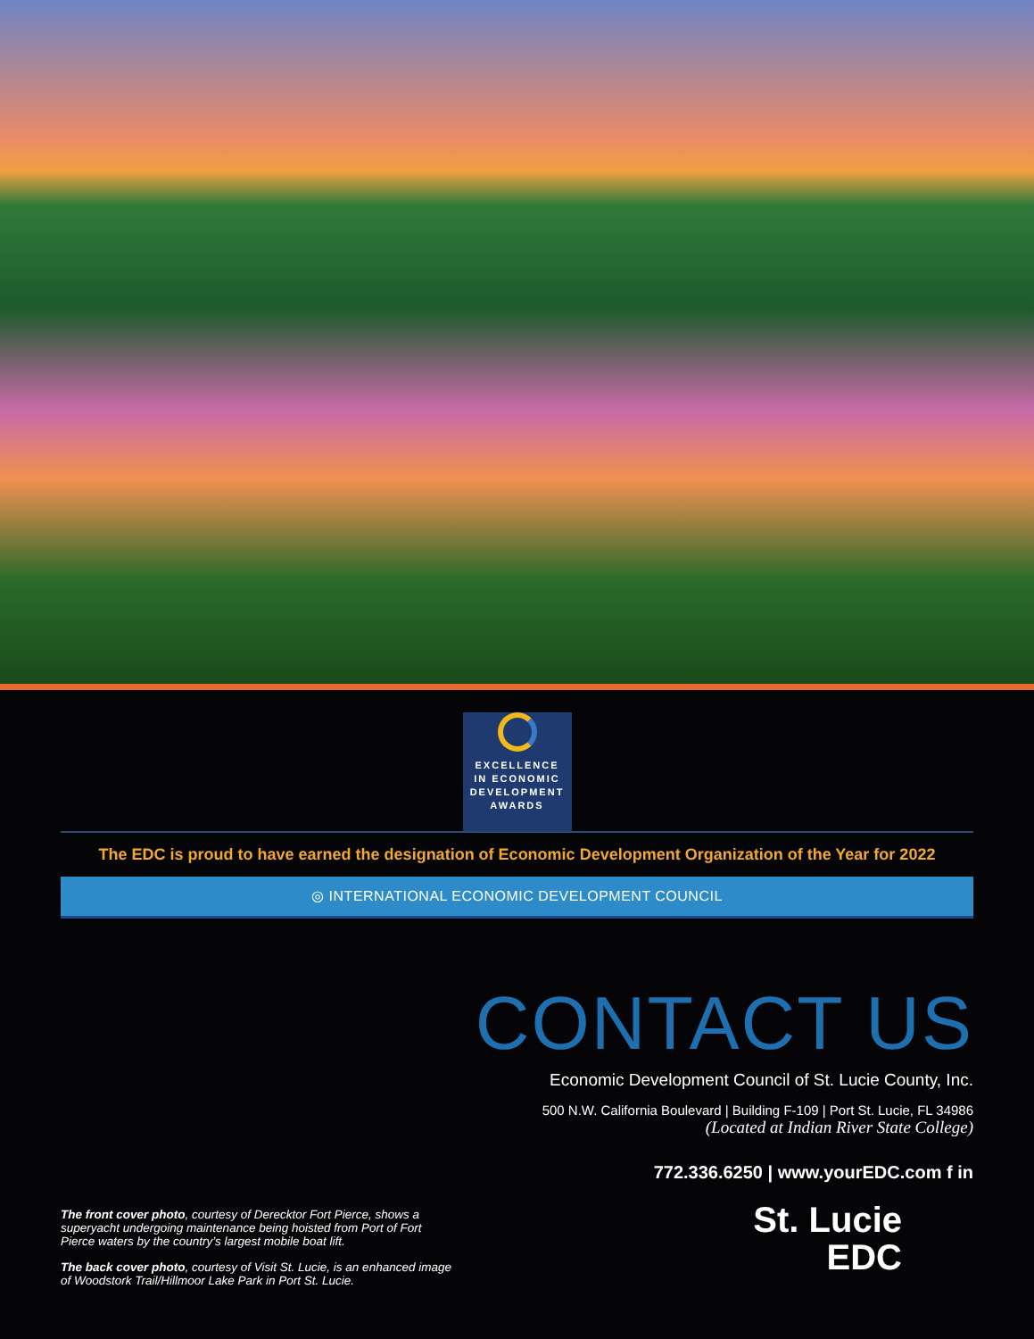EXCELLENCE
IN ECONOMIC
DEVELOPMENT
AWARDS
The EDC is proud to have earned the designation of Economic Development Organization of the Year for 2022
◎ INTERNATIONAL ECONOMIC DEVELOPMENT COUNCIL
CONTACT US
Economic Development Council of St. Lucie County, Inc.
500 N.W. California Boulevard | Building F-109 | Port St. Lucie, FL 34986
(Located at Indian River State College)
772.336.6250 | www.yourEDC.com f in
The front cover photo, courtesy of Derecktor Fort Pierce, shows a superyacht undergoing maintenance being hoisted from Port of Fort Pierce waters by the country’s largest mobile boat lift.
The back cover photo, courtesy of Visit St. Lucie, is an enhanced image of Woodstork Trail/Hillmoor Lake Park in Port St. Lucie.
St. Lucie
EDC